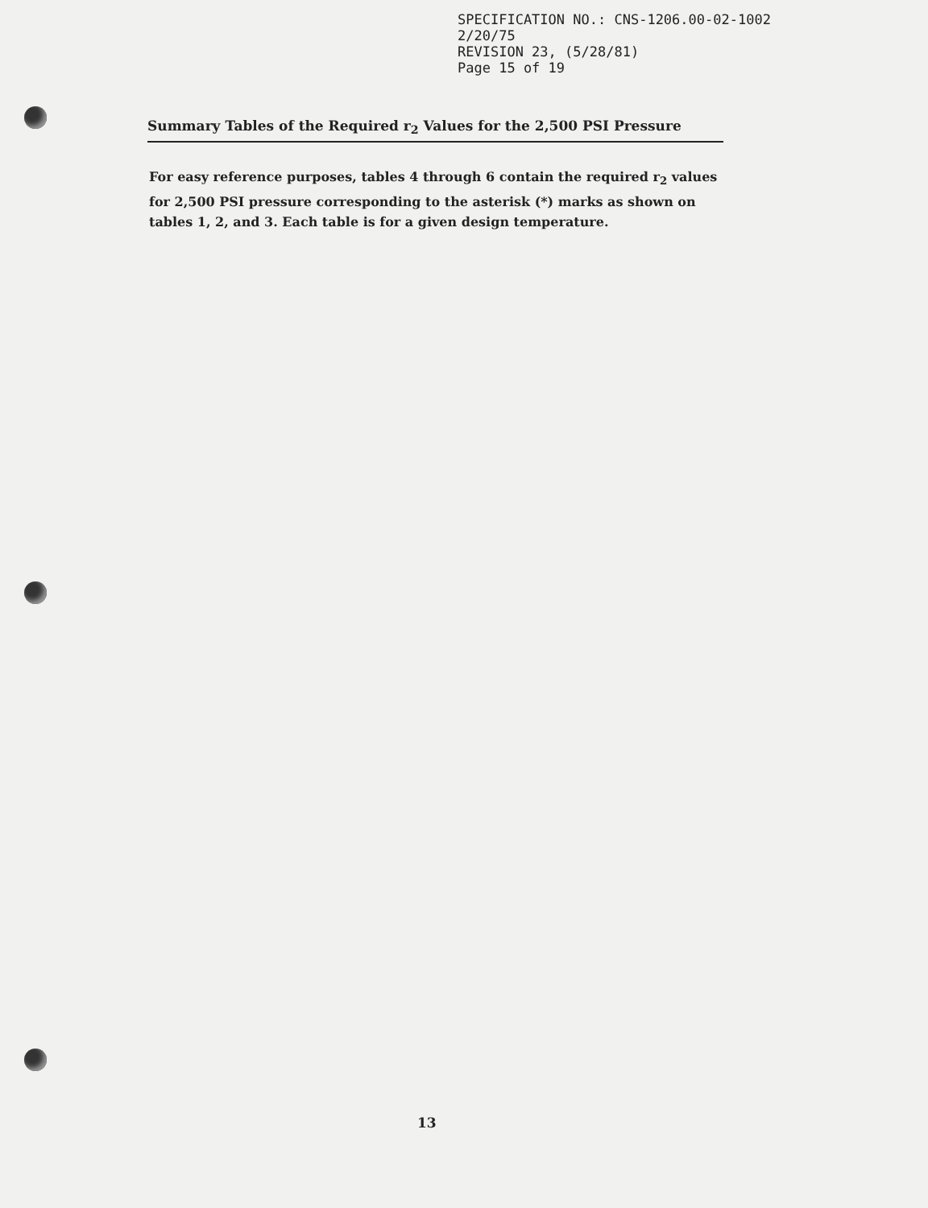SPECIFICATION NO.: CNS-1206.00-02-1002
2/20/75
REVISION 23, (5/28/81)
Page 15 of 19
Summary Tables of the Required r<sub>2</sub> Values for the 2,500 PSI Pressure
For easy reference purposes, tables 4 through 6 contain the required r<sub>2</sub> values for 2,500 PSI pressure corresponding to the asterisk (*) marks as shown on tables 1, 2, and 3. Each table is for a given design temperature.
13